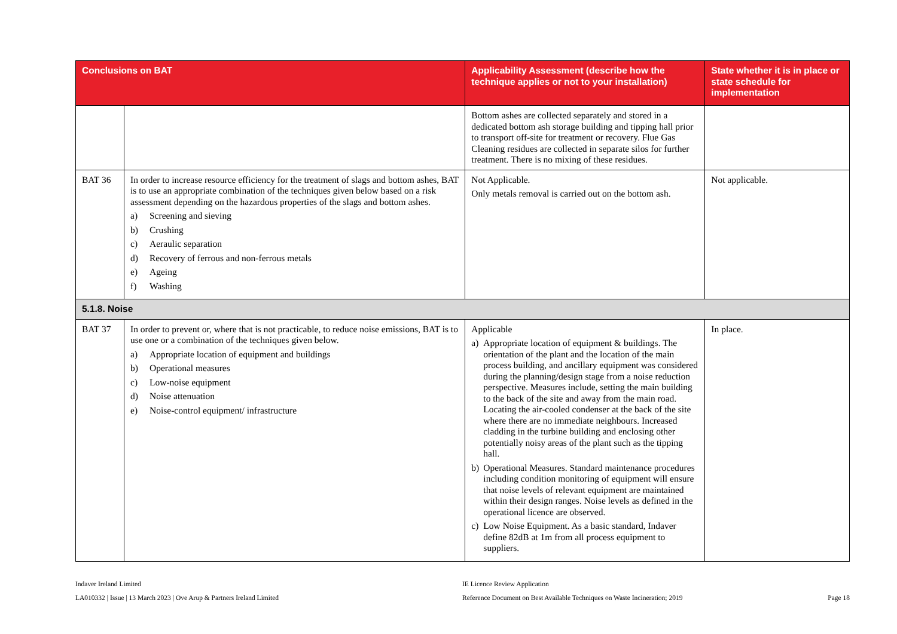| Conclusions on BAT | | Applicability Assessment (describe how the technique applies or not to your installation) | State whether it is in place or state schedule for implementation |
| --- | --- | --- | --- |
| | | Bottom ashes are collected separately and stored in a dedicated bottom ash storage building and tipping hall prior to transport off-site for treatment or recovery. Flue Gas Cleaning residues are collected in separate silos for further treatment. There is no mixing of these residues. | |
| BAT 36 | In order to increase resource efficiency for the treatment of slags and bottom ashes, BAT is to use an appropriate combination of the techniques given below based on a risk assessment depending on the hazardous properties of the slags and bottom ashes. a) Screening and sieving b) Crushing c) Aeraulic separation d) Recovery of ferrous and non-ferrous metals e) Ageing f) Washing | Not Applicable. Only metals removal is carried out on the bottom ash. | Not applicable. |
| 5.1.8. Noise | | | |
| BAT 37 | In order to prevent or, where that is not practicable, to reduce noise emissions, BAT is to use one or a combination of the techniques given below. a) Appropriate location of equipment and buildings b) Operational measures c) Low-noise equipment d) Noise attenuation e) Noise-control equipment/ infrastructure | Applicable a) Appropriate location of equipment & buildings. The orientation of the plant and the location of the main process building, and ancillary equipment was considered during the planning/design stage from a noise reduction perspective. Measures include, setting the main building to the back of the site and away from the main road. Locating the air-cooled condenser at the back of the site where there are no immediate neighbours. Increased cladding in the turbine building and enclosing other potentially noisy areas of the plant such as the tipping hall. b) Operational Measures. Standard maintenance procedures including condition monitoring of equipment will ensure that noise levels of relevant equipment are maintained within their design ranges. Noise levels as defined in the operational licence are observed. c) Low Noise Equipment. As a basic standard, Indaver define 82dB at 1m from all process equipment to suppliers. | In place. |
Indaver Ireland Limited
LA010332 | Issue | 13 March 2023 | Ove Arup & Partners Ireland Limited
IE Licence Review Application
Reference Document on Best Available Techniques on Waste Incineration; 2019
Page 18